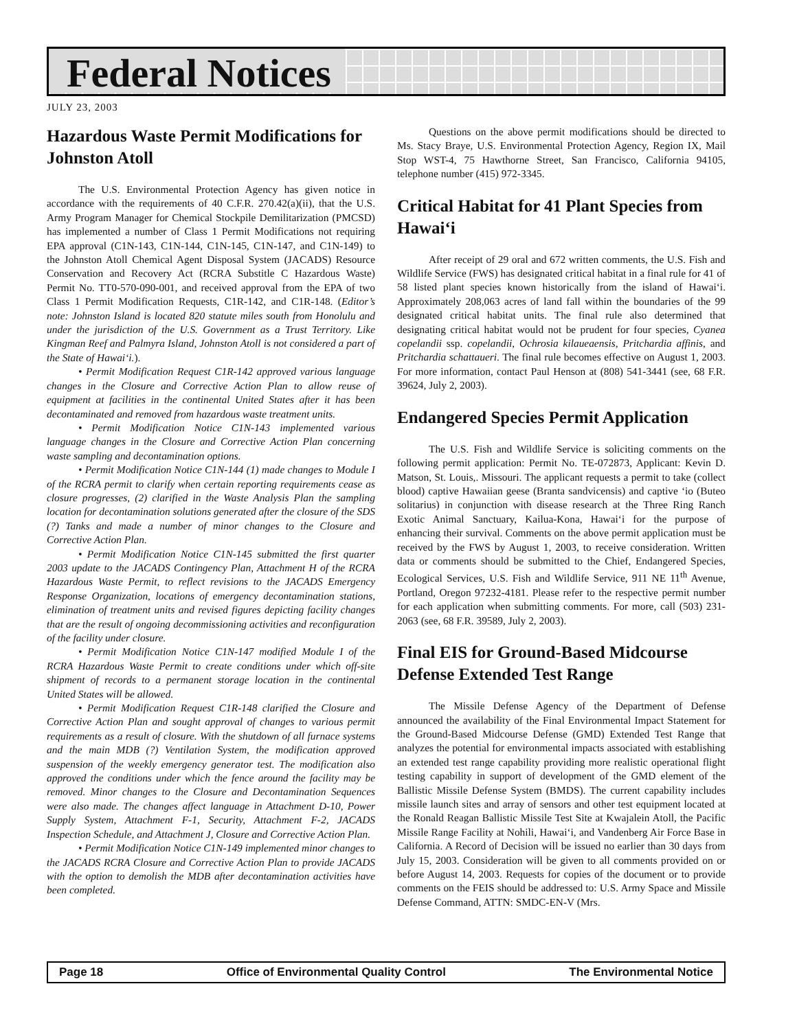Federal Notices
JULY 23, 2003
Hazardous Waste Permit Modifications for Johnston Atoll
The U.S. Environmental Protection Agency has given notice in accordance with the requirements of 40 C.F.R. 270.42(a)(ii), that the U.S. Army Program Manager for Chemical Stockpile Demilitarization (PMCSD) has implemented a number of Class 1 Permit Modifications not requiring EPA approval (C1N-143, C1N-144, C1N-145, C1N-147, and C1N-149) to the Johnston Atoll Chemical Agent Disposal System (JACADS) Resource Conservation and Recovery Act (RCRA Substitle C Hazardous Waste) Permit No. TT0-570-090-001, and received approval from the EPA of two Class 1 Permit Modification Requests, C1R-142, and C1R-148. (Editor’s note: Johnston Island is located 820 statute miles south from Honolulu and under the jurisdiction of the U.S. Government as a Trust Territory. Like Kingman Reef and Palmyra Island, Johnston Atoll is not considered a part of the State of Hawai‘i.).
• Permit Modification Request C1R-142 approved various language changes in the Closure and Corrective Action Plan to allow reuse of equipment at facilities in the continental United States after it has been decontaminated and removed from hazardous waste treatment units.
• Permit Modification Notice C1N-143 implemented various language changes in the Closure and Corrective Action Plan concerning waste sampling and decontamination options.
• Permit Modification Notice C1N-144 (1) made changes to Module I of the RCRA permit to clarify when certain reporting requirements cease as closure progresses, (2) clarified in the Waste Analysis Plan the sampling location for decontamination solutions generated after the closure of the SDS (?) Tanks and made a number of minor changes to the Closure and Corrective Action Plan.
• Permit Modification Notice C1N-145 submitted the first quarter 2003 update to the JACADS Contingency Plan, Attachment H of the RCRA Hazardous Waste Permit, to reflect revisions to the JACADS Emergency Response Organization, locations of emergency decontamination stations, elimination of treatment units and revised figures depicting facility changes that are the result of ongoing decommissioning activities and reconfiguration of the facility under closure.
• Permit Modification Notice C1N-147 modified Module I of the RCRA Hazardous Waste Permit to create conditions under which off-site shipment of records to a permanent storage location in the continental United States will be allowed.
• Permit Modification Request C1R-148 clarified the Closure and Corrective Action Plan and sought approval of changes to various permit requirements as a result of closure. With the shutdown of all furnace systems and the main MDB (?) Ventilation System, the modification approved suspension of the weekly emergency generator test. The modification also approved the conditions under which the fence around the facility may be removed. Minor changes to the Closure and Decontamination Sequences were also made. The changes affect language in Attachment D-10, Power Supply System, Attachment F-1, Security, Attachment F-2, JACADS Inspection Schedule, and Attachment J, Closure and Corrective Action Plan.
• Permit Modification Notice C1N-149 implemented minor changes to the JACADS RCRA Closure and Corrective Action Plan to provide JACADS with the option to demolish the MDB after decontamination activities have been completed.
Questions on the above permit modifications should be directed to Ms. Stacy Braye, U.S. Environmental Protection Agency, Region IX, Mail Stop WST-4, 75 Hawthorne Street, San Francisco, California 94105, telephone number (415) 972-3345.
Critical Habitat for 41 Plant Species from Hawai‘i
After receipt of 29 oral and 672 written comments, the U.S. Fish and Wildlife Service (FWS) has designated critical habitat in a final rule for 41 of 58 listed plant species known historically from the island of Hawai‘i. Approximately 208,063 acres of land fall within the boundaries of the 99 designated critical habitat units. The final rule also determined that designating critical habitat would not be prudent for four species, Cyanea copelandii ssp. copelandii, Ochrosia kilaueaensis, Pritchardia affinis, and Pritchardia schattaueri. The final rule becomes effective on August 1, 2003. For more information, contact Paul Henson at (808) 541-3441 (see, 68 F.R. 39624, July 2, 2003).
Endangered Species Permit Application
The U.S. Fish and Wildlife Service is soliciting comments on the following permit application: Permit No. TE-072873, Applicant: Kevin D. Matson, St. Louis,. Missouri. The applicant requests a permit to take (collect blood) captive Hawaiian geese (Branta sandvicensis) and captive ‘io (Buteo solitarius) in conjunction with disease research at the Three Ring Ranch Exotic Animal Sanctuary, Kailua-Kona, Hawai‘i for the purpose of enhancing their survival. Comments on the above permit application must be received by the FWS by August 1, 2003, to receive consideration. Written data or comments should be submitted to the Chief, Endangered Species, Ecological Services, U.S. Fish and Wildlife Service, 911 NE 11<sup>th</sup> Avenue, Portland, Oregon 97232-4181. Please refer to the respective permit number for each application when submitting comments. For more, call (503) 231-2063 (see, 68 F.R. 39589, July 2, 2003).
Final EIS for Ground-Based Midcourse Defense Extended Test Range
The Missile Defense Agency of the Department of Defense announced the availability of the Final Environmental Impact Statement for the Ground-Based Midcourse Defense (GMD) Extended Test Range that analyzes the potential for environmental impacts associated with establishing an extended test range capability providing more realistic operational flight testing capability in support of development of the GMD element of the Ballistic Missile Defense System (BMDS). The current capability includes missile launch sites and array of sensors and other test equipment located at the Ronald Reagan Ballistic Missile Test Site at Kwajalein Atoll, the Pacific Missile Range Facility at Nohili, Hawai‘i, and Vandenberg Air Force Base in California. A Record of Decision will be issued no earlier than 30 days from July 15, 2003. Consideration will be given to all comments provided on or before August 14, 2003. Requests for copies of the document or to provide comments on the FEIS should be addressed to: U.S. Army Space and Missile Defense Command, ATTN: SMDC-EN-V (Mrs.
Page 18 Office of Environmental Quality Control The Environmental Notice